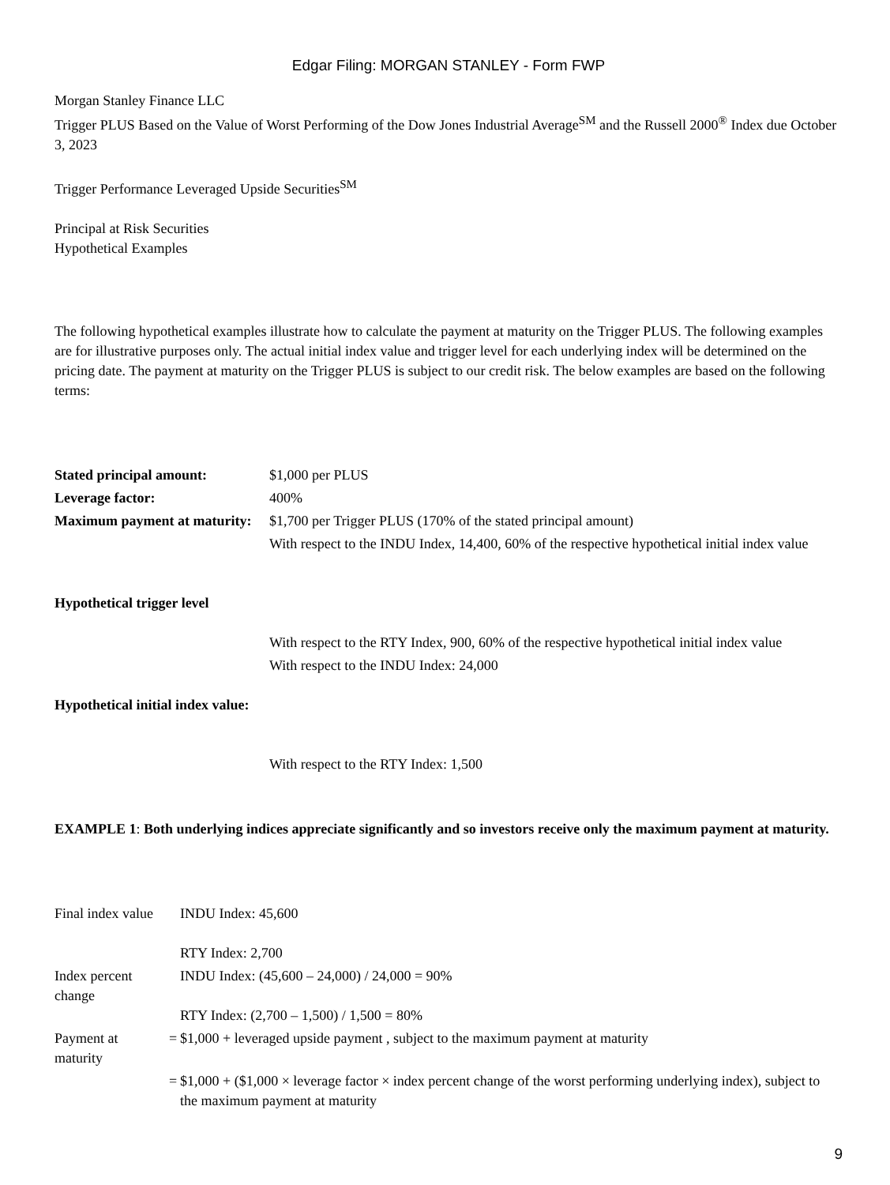Edgar Filing: MORGAN STANLEY - Form FWP
Morgan Stanley Finance LLC
Trigger PLUS Based on the Value of Worst Performing of the Dow Jones Industrial Average<sup>SM</sup> and the Russell 2000<sup>®</sup> Index due October 3, 2023
Trigger Performance Leveraged Upside Securities<sup>SM</sup>
Principal at Risk Securities
Hypothetical Examples
The following hypothetical examples illustrate how to calculate the payment at maturity on the Trigger PLUS. The following examples are for illustrative purposes only. The actual initial index value and trigger level for each underlying index will be determined on the pricing date. The payment at maturity on the Trigger PLUS is subject to our credit risk. The below examples are based on the following terms:
| Stated principal amount: | $1,000 per PLUS |
| Leverage factor: | 400% |
| Maximum payment at maturity: | $1,700 per Trigger PLUS (170% of the stated principal amount) |
| Hypothetical trigger level | With respect to the INDU Index, 14,400, 60% of the respective hypothetical initial index value With respect to the RTY Index, 900, 60% of the respective hypothetical initial index value |
| Hypothetical initial index value: | With respect to the INDU Index: 24,000 With respect to the RTY Index: 1,500 |
EXAMPLE 1: Both underlying indices appreciate significantly and so investors receive only the maximum payment at maturity.
| Final index value | | INDU Index: 45,600 RTY Index: 2,700 |
| Index percent change | | INDU Index: (45,600 – 24,000) / 24,000 = 90% RTY Index: (2,700 – 1,500) / 1,500 = 80% |
| Payment at maturity | = | $1,000 + leveraged upside payment , subject to the maximum payment at maturity |
| | = | $1,000 + ($1,000 × leverage factor × index percent change of the worst performing underlying index), subject to the maximum payment at maturity |
9